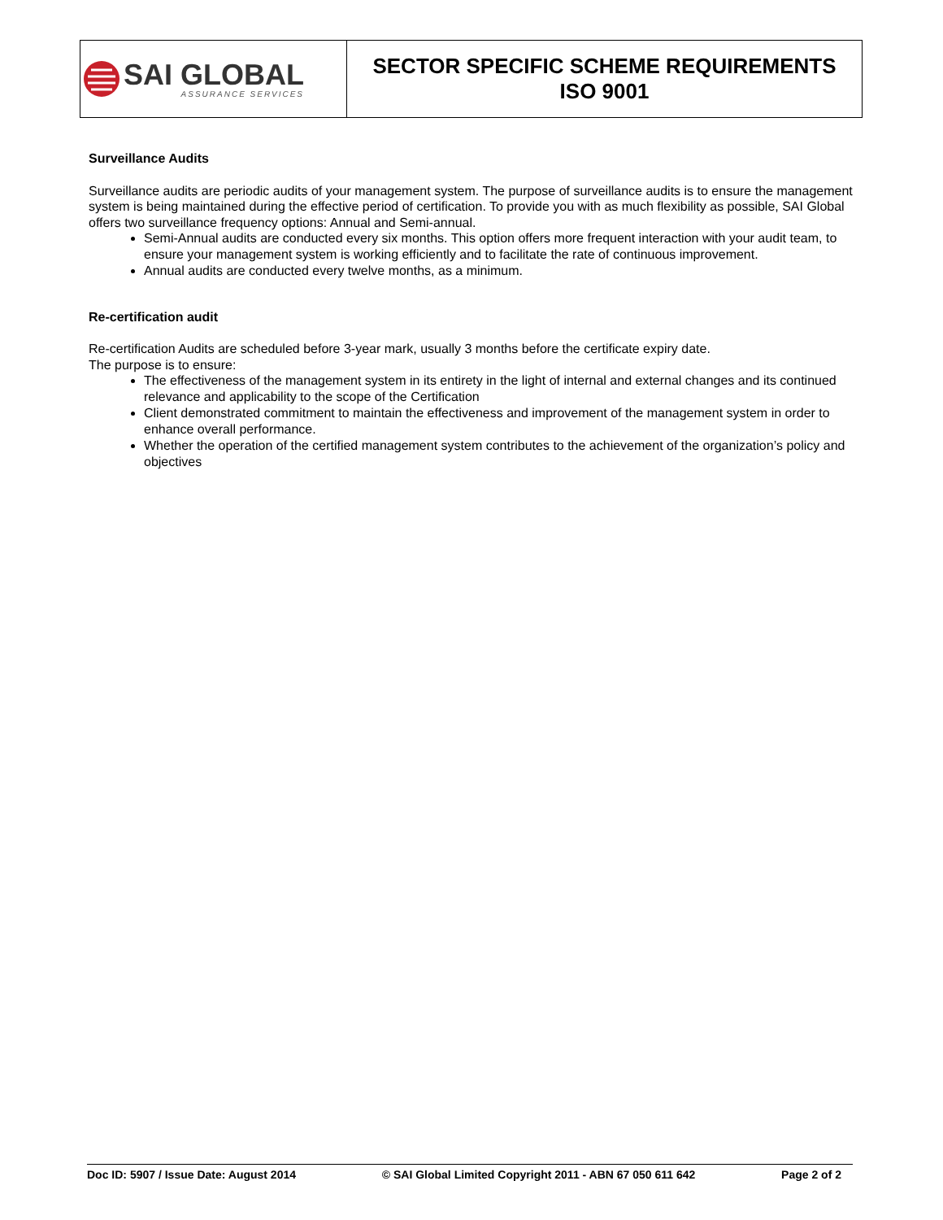| SAI GLOBAL ASSURANCE SERVICES | SECTOR SPECIFIC SCHEME REQUIREMENTS ISO 9001 |
Surveillance Audits
Surveillance audits are periodic audits of your management system. The purpose of surveillance audits is to ensure the management system is being maintained during the effective period of certification. To provide you with as much flexibility as possible, SAI Global offers two surveillance frequency options: Annual and Semi-annual.
Semi-Annual audits are conducted every six months. This option offers more frequent interaction with your audit team, to ensure your management system is working efficiently and to facilitate the rate of continuous improvement.
Annual audits are conducted every twelve months, as a minimum.
Re-certification audit
Re-certification Audits are scheduled before 3-year mark, usually 3 months before the certificate expiry date.
The purpose is to ensure:
The effectiveness of the management system in its entirety in the light of internal and external changes and its continued relevance and applicability to the scope of the Certification
Client demonstrated commitment to maintain the effectiveness and improvement of the management system in order to enhance overall performance.
Whether the operation of the certified management system contributes to the achievement of the organization’s policy and objectives
Doc ID: 5907 / Issue Date: August 2014 © SAI Global Limited Copyright 2011 - ABN 67 050 611 642 Page 2 of 2